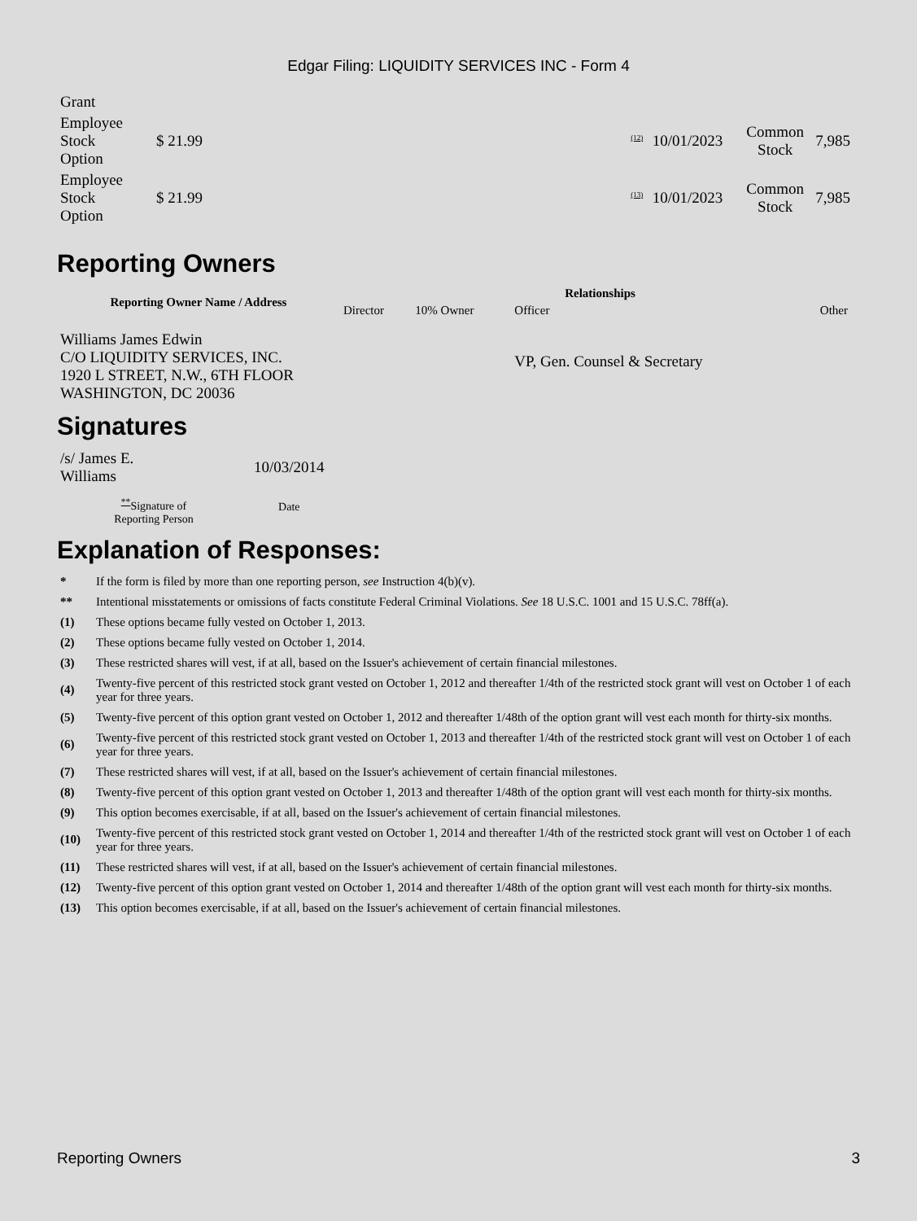Edgar Filing: LIQUIDITY SERVICES INC - Form 4
| Grant | | | | | | |
| Employee Stock Option | $ 21.99 | | (12) | 10/01/2023 | Common Stock | 7,985 |
| Employee Stock Option | $ 21.99 | | (13) | 10/01/2023 | Common Stock | 7,985 |
Reporting Owners
| Reporting Owner Name / Address | Relationships | | | |
| --- | --- | --- | --- | --- |
| | Director | 10% Owner | Officer | Other |
| Williams James Edwin C/O LIQUIDITY SERVICES, INC. 1920 L STREET, N.W., 6TH FLOOR WASHINGTON, DC 20036 | | | VP, Gen. Counsel & Secretary | |
Signatures
| /s/ James E. Williams | 10/03/2014 |
| <sup>**</sup> Signature of Reporting Person | Date |
Explanation of Responses:
| * | If the form is filed by more than one reporting person, see Instruction 4(b)(v). |
| ** | Intentional misstatements or omissions of facts constitute Federal Criminal Violations. See 18 U.S.C. 1001 and 15 U.S.C. 78ff(a). |
| (1) | These options became fully vested on October 1, 2013. |
| (2) | These options became fully vested on October 1, 2014. |
| (3) | These restricted shares will vest, if at all, based on the Issuer's achievement of certain financial milestones. |
| (4) | Twenty-five percent of this restricted stock grant vested on October 1, 2012 and thereafter 1/4th of the restricted stock grant will vest on October 1 of each year for three years. |
| (5) | Twenty-five percent of this option grant vested on October 1, 2012 and thereafter 1/48th of the option grant will vest each month for thirty-six months. |
| (6) | Twenty-five percent of this restricted stock grant vested on October 1, 2013 and thereafter 1/4th of the restricted stock grant will vest on October 1 of each year for three years. |
| (7) | These restricted shares will vest, if at all, based on the Issuer's achievement of certain financial milestones. |
| (8) | Twenty-five percent of this option grant vested on October 1, 2013 and thereafter 1/48th of the option grant will vest each month for thirty-six months. |
| (9) | This option becomes exercisable, if at all, based on the Issuer's achievement of certain financial milestones. |
| (10) | Twenty-five percent of this restricted stock grant vested on October 1, 2014 and thereafter 1/4th of the restricted stock grant will vest on October 1 of each year for three years. |
| (11) | These restricted shares will vest, if at all, based on the Issuer's achievement of certain financial milestones. |
| (12) | Twenty-five percent of this option grant vested on October 1, 2014 and thereafter 1/48th of the option grant will vest each month for thirty-six months. |
| (13) | This option becomes exercisable, if at all, based on the Issuer's achievement of certain financial milestones. |
Reporting Owners 3